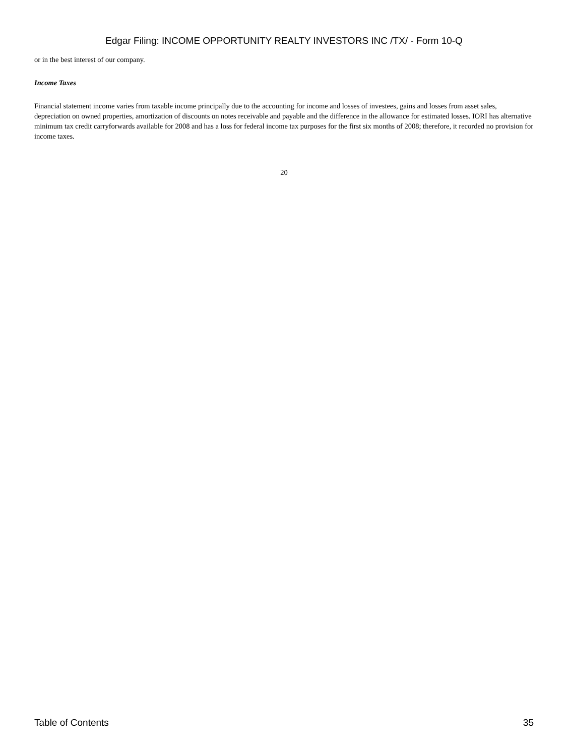Edgar Filing: INCOME OPPORTUNITY REALTY INVESTORS INC /TX/ - Form 10-Q
or in the best interest of our company.
Income Taxes
Financial statement income varies from taxable income principally due to the accounting for income and losses of investees, gains and losses from asset sales, depreciation on owned properties, amortization of discounts on notes receivable and payable and the difference in the allowance for estimated losses. IORI has alternative minimum tax credit carryforwards available for 2008 and has a loss for federal income tax purposes for the first six months of 2008; therefore, it recorded no provision for income taxes.
20
Table of Contents 35